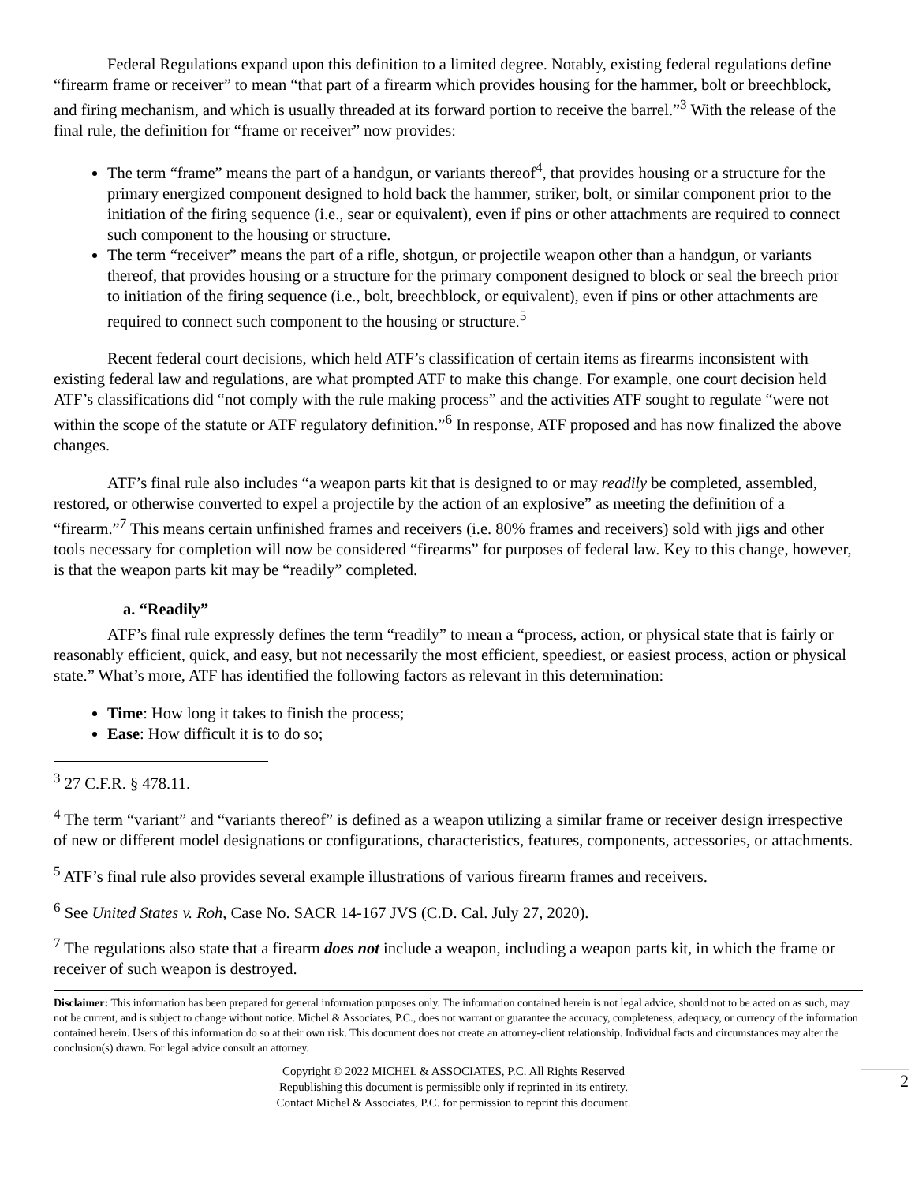Federal Regulations expand upon this definition to a limited degree. Notably, existing federal regulations define “firearm frame or receiver” to mean “that part of a firearm which provides housing for the hammer, bolt or breechblock, and firing mechanism, and which is usually threaded at its forward portion to receive the barrel.”<sup>3</sup> With the release of the final rule, the definition for “frame or receiver” now provides:
The term “frame” means the part of a handgun, or variants thereof<sup>4</sup>, that provides housing or a structure for the primary energized component designed to hold back the hammer, striker, bolt, or similar component prior to the initiation of the firing sequence (i.e., sear or equivalent), even if pins or other attachments are required to connect such component to the housing or structure.
The term “receiver” means the part of a rifle, shotgun, or projectile weapon other than a handgun, or variants thereof, that provides housing or a structure for the primary component designed to block or seal the breech prior to initiation of the firing sequence (i.e., bolt, breechblock, or equivalent), even if pins or other attachments are required to connect such component to the housing or structure.<sup>5</sup>
Recent federal court decisions, which held ATF’s classification of certain items as firearms inconsistent with existing federal law and regulations, are what prompted ATF to make this change. For example, one court decision held ATF’s classifications did “not comply with the rule making process” and the activities ATF sought to regulate “were not within the scope of the statute or ATF regulatory definition.”<sup>6</sup> In response, ATF proposed and has now finalized the above changes.
ATF’s final rule also includes “a weapon parts kit that is designed to or may readily be completed, assembled, restored, or otherwise converted to expel a projectile by the action of an explosive” as meeting the definition of a “firearm.”<sup>7</sup> This means certain unfinished frames and receivers (i.e. 80% frames and receivers) sold with jigs and other tools necessary for completion will now be considered “firearms” for purposes of federal law. Key to this change, however, is that the weapon parts kit may be “readily” completed.
a. “Readily”
ATF’s final rule expressly defines the term “readily” to mean a “process, action, or physical state that is fairly or reasonably efficient, quick, and easy, but not necessarily the most efficient, speediest, or easiest process, action or physical state.” What’s more, ATF has identified the following factors as relevant in this determination:
Time: How long it takes to finish the process;
Ease: How difficult it is to do so;
<sup>3</sup> 27 C.F.R. § 478.11.
<sup>4</sup> The term “variant” and “variants thereof” is defined as a weapon utilizing a similar frame or receiver design irrespective of new or different model designations or configurations, characteristics, features, components, accessories, or attachments.
<sup>5</sup> ATF’s final rule also provides several example illustrations of various firearm frames and receivers.
<sup>6</sup> See United States v. Roh, Case No. SACR 14-167 JVS (C.D. Cal. July 27, 2020).
<sup>7</sup> The regulations also state that a firearm does not include a weapon, including a weapon parts kit, in which the frame or receiver of such weapon is destroyed.
Disclaimer: This information has been prepared for general information purposes only. The information contained herein is not legal advice, should not to be acted on as such, may not be current, and is subject to change without notice. Michel & Associates, P.C., does not warrant or guarantee the accuracy, completeness, adequacy, or currency of the information contained herein. Users of this information do so at their own risk. This document does not create an attorney-client relationship. Individual facts and circumstances may alter the conclusion(s) drawn. For legal advice consult an attorney.
Copyright © 2022 MICHEL & ASSOCIATES, P.C. All Rights Reserved
Republishing this document is permissible only if reprinted in its entirety.
Contact Michel & Associates, P.C. for permission to reprint this document.
2